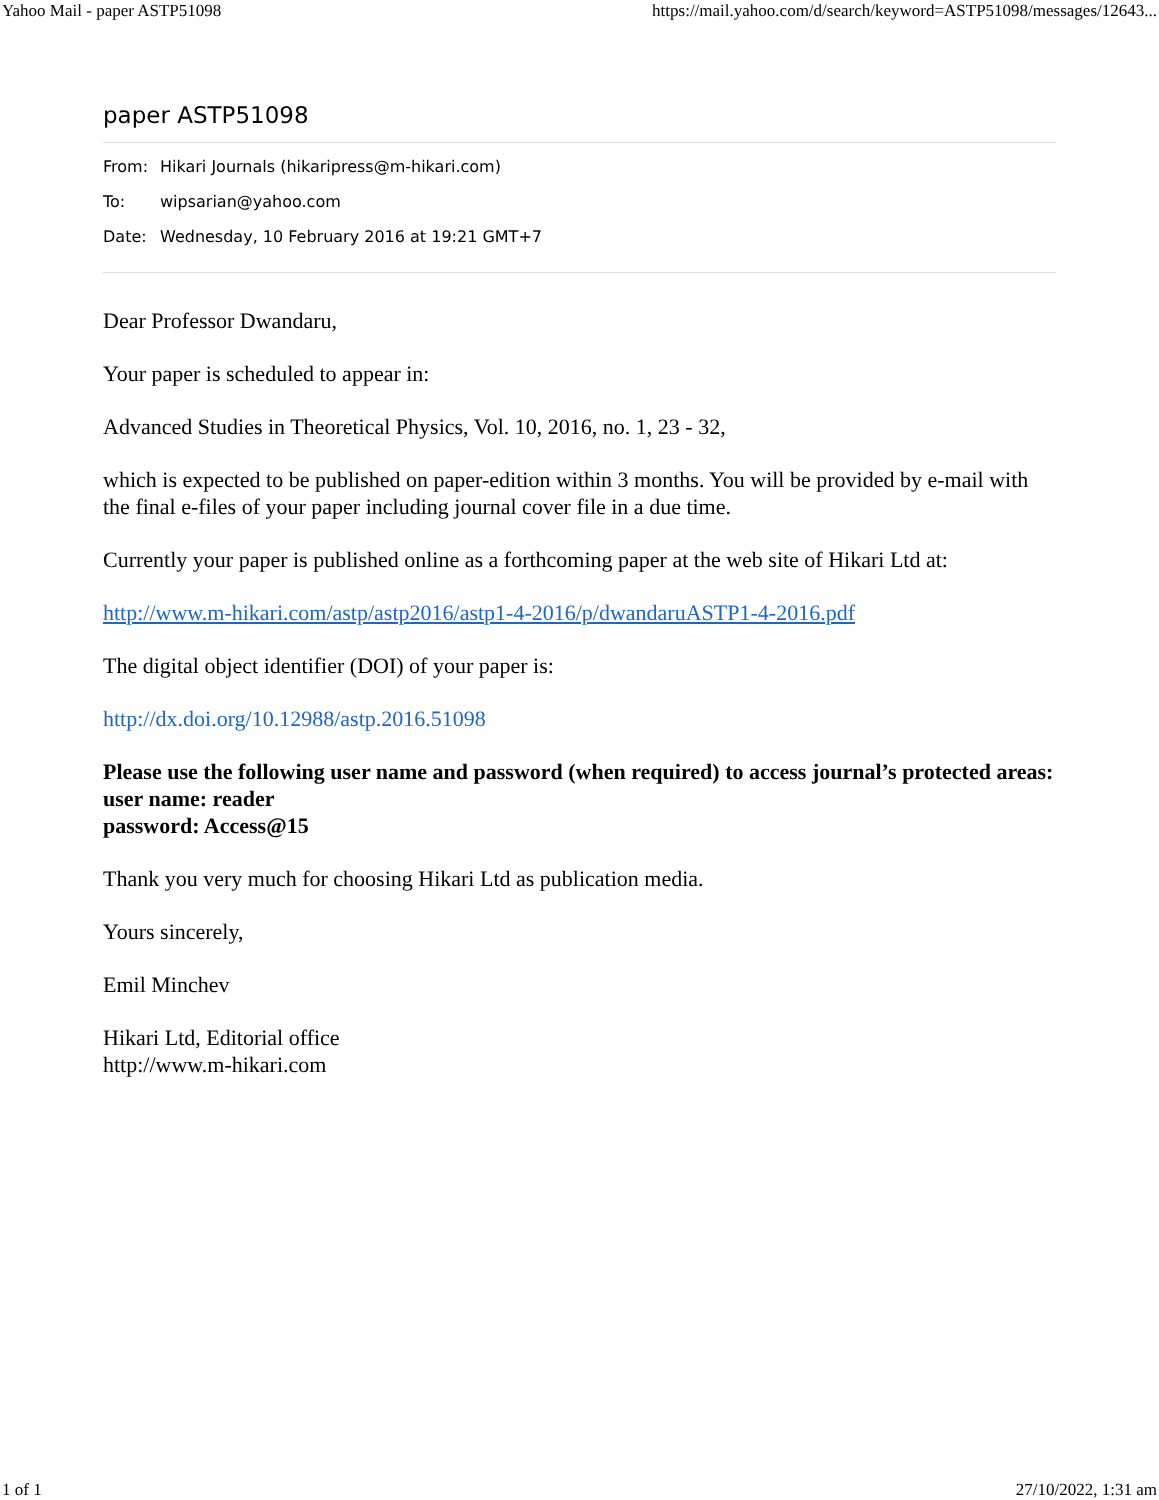Yahoo Mail - paper ASTP51098 https://mail.yahoo.com/d/search/keyword=ASTP51098/messages/12643...
paper ASTP51098
From: Hikari Journals (hikaripress@m-hikari.com)
To: wipsarian@yahoo.com
Date: Wednesday, 10 February 2016 at 19:21 GMT+7
Dear Professor Dwandaru,
Your paper is scheduled to appear in:
Advanced Studies in Theoretical Physics, Vol. 10, 2016, no. 1, 23 - 32,
which is expected to be published on paper-edition within 3 months. You will be provided by e-mail with the final e-files of your paper including journal cover file in a due time.
Currently your paper is published online as a forthcoming paper at the web site of Hikari Ltd at:
http://www.m-hikari.com/astp/astp2016/astp1-4-2016/p/dwandaruASTP1-4-2016.pdf
The digital object identifier (DOI) of your paper is:
http://dx.doi.org/10.12988/astp.2016.51098
Please use the following user name and password (when required) to access journal’s protected areas:
user name: reader
password: Access@15
Thank you very much for choosing Hikari Ltd as publication media.
Yours sincerely,
Emil Minchev
Hikari Ltd, Editorial office
http://www.m-hikari.com
1 of 1 27/10/2022, 1:31 am